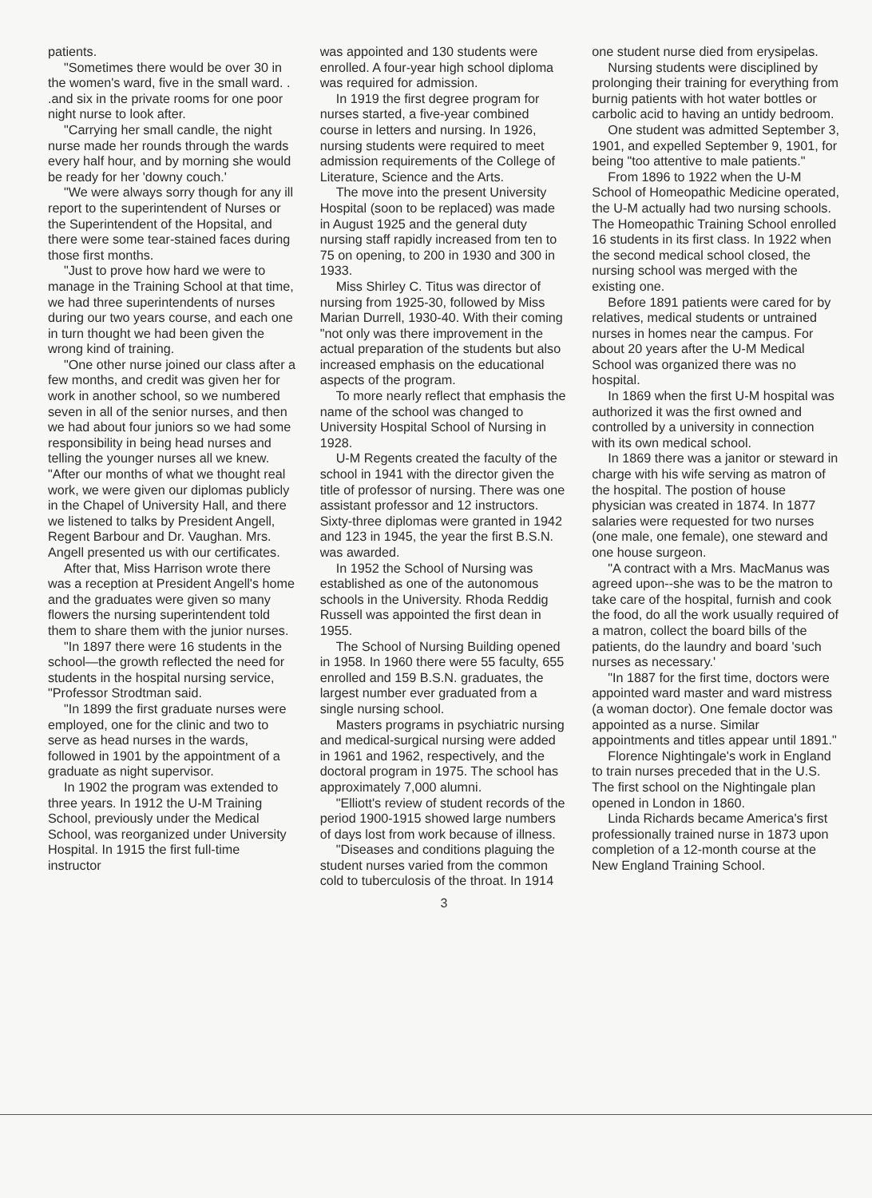patients.
"Sometimes there would be over 30 in the women's ward, five in the small ward. . .and six in the private rooms for one poor night nurse to look after.
"Carrying her small candle, the night nurse made her rounds through the wards every half hour, and by morning she would be ready for her 'downy couch.'
"We were always sorry though for any ill report to the superintendent of Nurses or the Superintendent of the Hopsital, and there were some tear-stained faces during those first months.
"Just to prove how hard we were to manage in the Training School at that time, we had three superintendents of nurses during our two years course, and each one in turn thought we had been given the wrong kind of training.
"One other nurse joined our class after a few months, and credit was given her for work in another school, so we numbered seven in all of the senior nurses, and then we had about four juniors so we had some responsibility in being head nurses and telling the younger nurses all we knew.
"After our months of what we thought real work, we were given our diplomas publicly in the Chapel of University Hall, and there we listened to talks by President Angell, Regent Barbour and Dr. Vaughan. Mrs. Angell presented us with our certificates.
After that, Miss Harrison wrote there was a reception at President Angell's home and the graduates were given so many flowers the nursing superintendent told them to share them with the junior nurses.
"In 1897 there were 16 students in the school—the growth reflected the need for students in the hospital nursing service, "Professor Strodtman said.
"In 1899 the first graduate nurses were employed, one for the clinic and two to serve as head nurses in the wards, followed in 1901 by the appointment of a graduate as night supervisor.
In 1902 the program was extended to three years. In 1912 the U-M Training School, previously under the Medical School, was reorganized under University Hospital. In 1915 the first full-time instructor
was appointed and 130 students were enrolled. A four-year high school diploma was required for admission.
In 1919 the first degree program for nurses started, a five-year combined course in letters and nursing. In 1926, nursing students were required to meet admission requirements of the College of Literature, Science and the Arts.
The move into the present University Hospital (soon to be replaced) was made in August 1925 and the general duty nursing staff rapidly increased from ten to 75 on opening, to 200 in 1930 and 300 in 1933.
Miss Shirley C. Titus was director of nursing from 1925-30, followed by Miss Marian Durrell, 1930-40. With their coming "not only was there improvement in the actual preparation of the students but also increased emphasis on the educational aspects of the program.
To more nearly reflect that emphasis the name of the school was changed to University Hospital School of Nursing in 1928.
U-M Regents created the faculty of the school in 1941 with the director given the title of professor of nursing. There was one assistant professor and 12 instructors. Sixty-three diplomas were granted in 1942 and 123 in 1945, the year the first B.S.N. was awarded.
In 1952 the School of Nursing was established as one of the autonomous schools in the University. Rhoda Reddig Russell was appointed the first dean in 1955.
The School of Nursing Building opened in 1958. In 1960 there were 55 faculty, 655 enrolled and 159 B.S.N. graduates, the largest number ever graduated from a single nursing school.
Masters programs in psychiatric nursing and medical-surgical nursing were added in 1961 and 1962, respectively, and the doctoral program in 1975. The school has approximately 7,000 alumni.
"Elliott's review of student records of the period 1900-1915 showed large numbers of days lost from work because of illness.
"Diseases and conditions plaguing the student nurses varied from the common cold to tuberculosis of the throat. In 1914
3
one student nurse died from erysipelas.
Nursing students were disciplined by prolonging their training for everything from burnig patients with hot water bottles or carbolic acid to having an untidy bedroom.
One student was admitted September 3, 1901, and expelled September 9, 1901, for being "too attentive to male patients."
From 1896 to 1922 when the U-M School of Homeopathic Medicine operated, the U-M actually had two nursing schools. The Homeopathic Training School enrolled 16 students in its first class. In 1922 when the second medical school closed, the nursing school was merged with the existing one.
Before 1891 patients were cared for by relatives, medical students or untrained nurses in homes near the campus. For about 20 years after the U-M Medical School was organized there was no hospital.
In 1869 when the first U-M hospital was authorized it was the first owned and controlled by a university in connection with its own medical school.
In 1869 there was a janitor or steward in charge with his wife serving as matron of the hospital. The postion of house physician was created in 1874. In 1877 salaries were requested for two nurses (one male, one female), one steward and one house surgeon.
"A contract with a Mrs. MacManus was agreed upon--she was to be the matron to take care of the hospital, furnish and cook the food, do all the work usually required of a matron, collect the board bills of the patients, do the laundry and board 'such nurses as necessary.'
"In 1887 for the first time, doctors were appointed ward master and ward mistress (a woman doctor). One female doctor was appointed as a nurse. Similar appointments and titles appear until 1891."
Florence Nightingale's work in England to train nurses preceded that in the U.S. The first school on the Nightingale plan opened in London in 1860.
Linda Richards became America's first professionally trained nurse in 1873 upon completion of a 12-month course at the New England Training School.